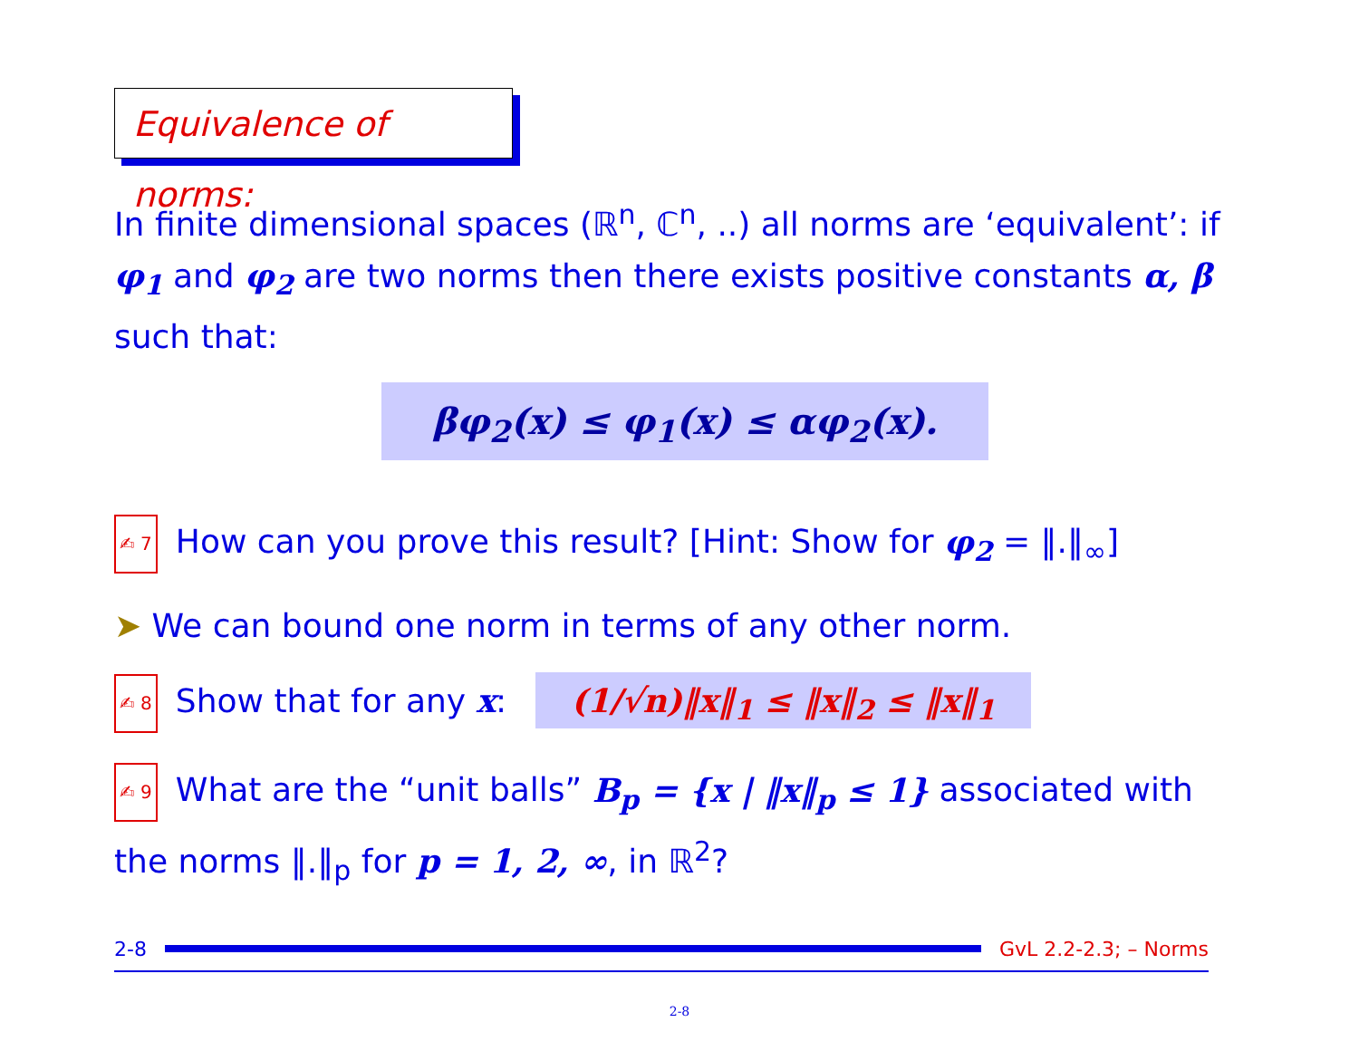Equivalence of norms:
In finite dimensional spaces (ℝ<sup>n</sup>, ℂ<sup>n</sup>, ..) all norms are ‘equivalent’: if φ<sub>1</sub> and φ<sub>2</sub> are two norms then there exists positive constants α, β such that:
βφ<sub>2</sub>(x) ≤ φ<sub>1</sub>(x) ≤ αφ<sub>2</sub>(x).
✍ 7 How can you prove this result? [Hint: Show for φ<sub>2</sub> = ‖.‖<sub>∞</sub>]
➤ We can bound one norm in terms of any other norm.
✍ 8 Show that for any x: (1/√n)‖x‖<sub>1</sub> ≤ ‖x‖<sub>2</sub> ≤ ‖x‖<sub>1</sub>
✍ 9 What are the “unit balls” B<sub>p</sub> = {x | ‖x‖<sub>p</sub> ≤ 1} associated with the norms ‖.‖<sub>p</sub> for p = 1, 2, ∞, in ℝ<sup>2</sup>?
2-8 GvL 2.2-2.3; – Norms
2-8